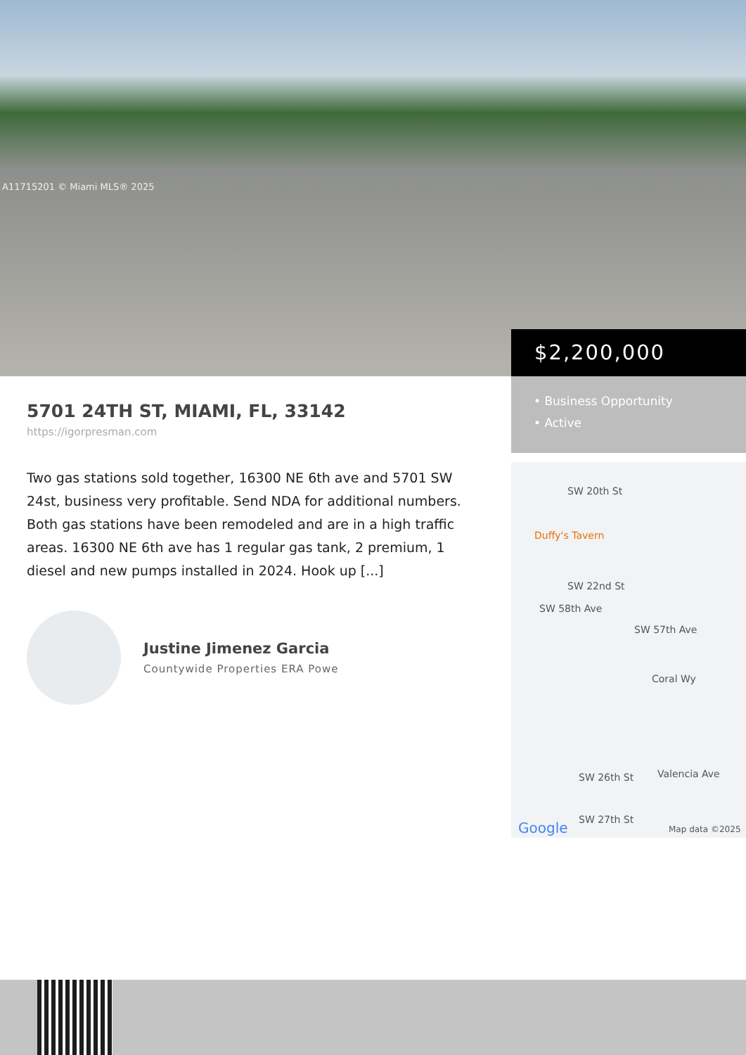A11715201 © Miami MLS® 2025
$2,200,000
• Business Opportunity
• Active
SW 20th St
Duffy's Tavern
SW 22nd St
Coral Wy
SW 26th St Valencia Ave
SW 27th St Google Map data ©2025
SW 58th Ave
SW 57th Ave
5701 24TH ST, MIAMI, FL, 33142
https://igorpresman.com
Two gas stations sold together, 16300 NE 6th ave and 5701 SW 24st, business very profitable. Send NDA for additional numbers. Both gas stations have been remodeled and are in a high traffic areas. 16300 NE 6th ave has 1 regular gas tank, 2 premium, 1 diesel and new pumps installed in 2024. Hook up [...]
Justine Jimenez Garcia
Countywide Properties ERA Powe